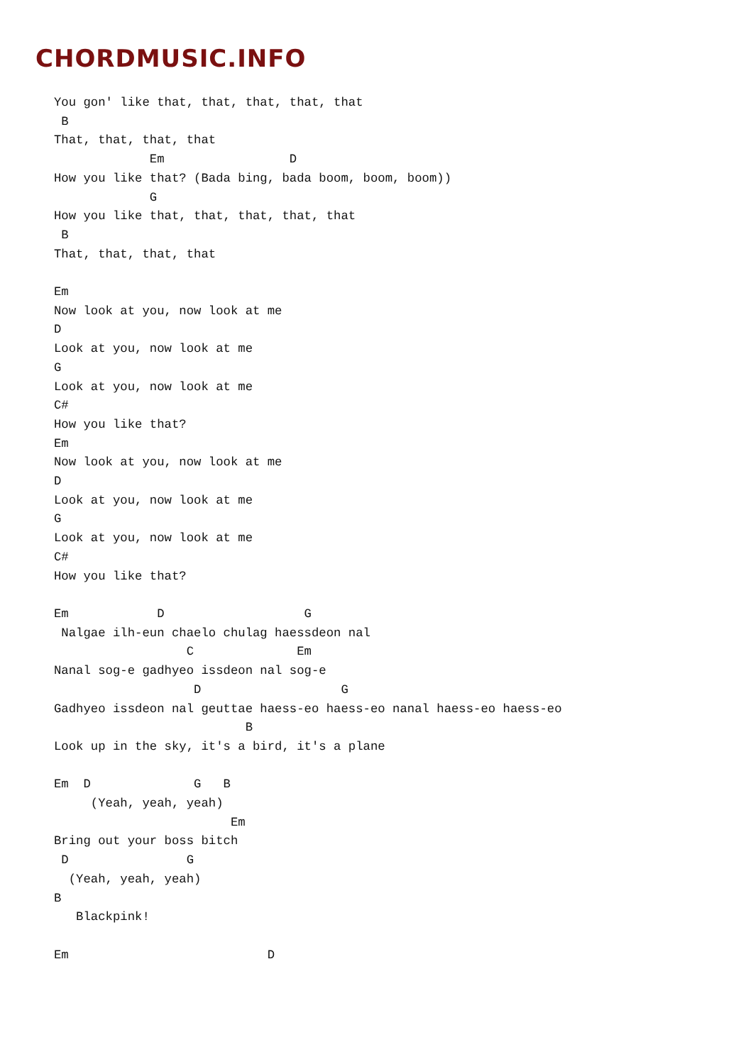CHORDMUSIC.INFO
You gon' like that, that, that, that, that
 B
That, that, that, that
             Em                 D
How you like that? (Bada bing, bada boom, boom, boom))
             G
How you like that, that, that, that, that
 B
That, that, that, that

Em
Now look at you, now look at me
D
Look at you, now look at me
G
Look at you, now look at me
C#
How you like that?
Em
Now look at you, now look at me
D
Look at you, now look at me
G
Look at you, now look at me
C#
How you like that?

Em            D                   G
 Nalgae ilh-eun chaelo chulag haessdeon nal
                  C              Em
Nanal sog-e gadhyeo issdeon nal sog-e
                   D                   G
Gadhyeo issdeon nal geuttae haess-eo haess-eo nanal haess-eo haess-eo
                          B
Look up in the sky, it's a bird, it's a plane

Em  D              G   B
     (Yeah, yeah, yeah)
                        Em
Bring out your boss bitch
 D                G
  (Yeah, yeah, yeah)
B
   Blackpink!

Em                           D